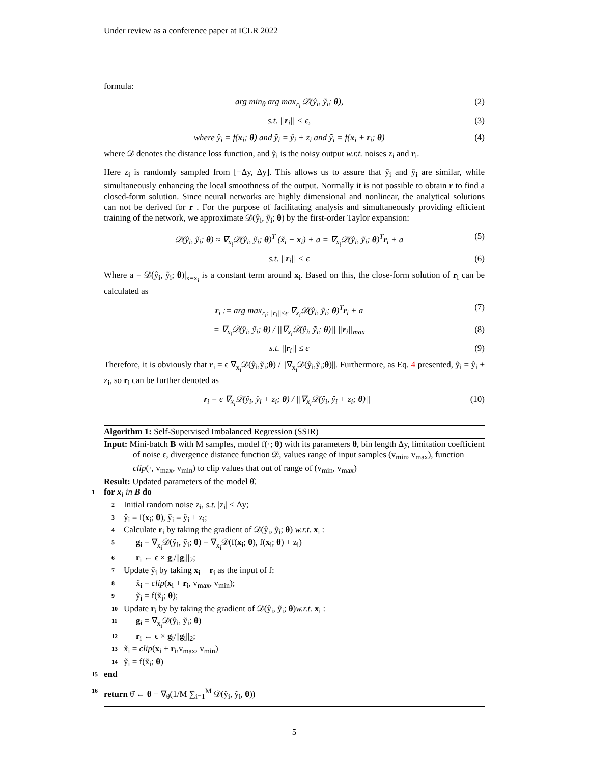Under review as a conference paper at ICLR 2022
formula:
arg min<sub>θ</sub> arg max<sub>r<sub>i</sub></sub> 𝒟(ŷ<sub>i</sub>, ỹ<sub>i</sub>; θ), (2)
s.t. ||r<sub>i</sub>|| < ϵ, (3)
where ŷ<sub>i</sub> = f(x<sub>i</sub>; θ) and ỹ<sub>i</sub> = ŷ<sub>i</sub> + z<sub>i</sub> and ỹ<sub>i</sub> = f(x<sub>i</sub> + r<sub>i</sub>; θ) (4)
where 𝒟 denotes the distance loss function, and ỹ<sub>i</sub> is the noisy output w.r.t. noises z<sub>i</sub> and r<sub>i</sub>.
Here z<sub>i</sub> is randomly sampled from [−Δy, Δy]. This allows us to assure that ỹ<sub>i</sub> and ŷ<sub>i</sub> are similar, while simultaneously enhancing the local smoothness of the output. Normally it is not possible to obtain r to find a closed-form solution. Since neural networks are highly dimensional and nonlinear, the analytical solutions can not be derived for r . For the purpose of facilitating analysis and simultaneously providing efficient training of the network, we approximate 𝒟(ŷ<sub>i</sub>, ỹ<sub>i</sub>; θ) by the first-order Taylor expansion:
𝒟(ŷ<sub>i</sub>, ỹ<sub>i</sub>; θ) ≈ ∇<sub>x<sub>i</sub></sub>𝒟(ŷ<sub>i</sub>, ỹ<sub>i</sub>; θ)<sup>T</sup> (x̃<sub>i</sub> − x<sub>i</sub>) + a = ∇<sub>x<sub>i</sub></sub>𝒟(ŷ<sub>i</sub>, ỹ<sub>i</sub>; θ)<sup>T</sup>r<sub>i</sub> + a (5)
s.t. ||r<sub>i</sub>|| < ϵ (6)
Where a = 𝒟(ŷ<sub>i</sub>, ỹ<sub>i</sub>; θ)|<sub>x=x<sub>i</sub></sub> is a constant term around x<sub>i</sub>. Based on this, the close-form solution of r<sub>i</sub> can be calculated as
r<sub>i</sub> := arg max<sub>r<sub>i</sub>:||r<sub>i</sub>||≤ϵ</sub> ∇<sub>x<sub>i</sub></sub>𝒟(ŷ<sub>i</sub>, ỹ<sub>i</sub>; θ)<sup>T</sup>r<sub>i</sub> + a (7)
= ∇<sub>x<sub>i</sub></sub>𝒟(ŷ<sub>i</sub>, ỹ<sub>i</sub>; θ) / ||∇<sub>x<sub>i</sub></sub>𝒟(ŷ<sub>i</sub>, ỹ<sub>i</sub>; θ)|| ||r<sub>i</sub>||<sub>max</sub> (8)
s.t. ||r<sub>i</sub>|| ≤ ϵ (9)
Therefore, it is obviously that r<sub>i</sub> = ϵ ∇<sub>x<sub>i</sub></sub>𝒟(ŷ<sub>i</sub>,ỹ<sub>i</sub>;θ) / ||∇<sub>x<sub>i</sub></sub>𝒟(ŷ<sub>i</sub>,ỹ<sub>i</sub>;θ)||. Furthermore, as Eq. 4 presented, ỹ<sub>i</sub> = ŷ<sub>i</sub> + z<sub>i</sub>, so r<sub>i</sub> can be further denoted as
r<sub>i</sub> = ϵ ∇<sub>x<sub>i</sub></sub>𝒟(ŷ<sub>i</sub>, ŷ<sub>i</sub> + z<sub>i</sub>; θ) / ||∇<sub>x<sub>i</sub></sub>𝒟(ŷ<sub>i</sub>, ŷ<sub>i</sub> + z<sub>i</sub>; θ)|| (10)
Algorithm 1: Self-Supervised Imbalanced Regression (SSIR)
Input: Mini-batch B with M samples, model f(·; θ) with its parameters θ, bin length Δy, limitation coefficient of noise ϵ, divergence distance function 𝒟, values range of input samples (v<sub>min</sub>, v<sub>max</sub>), function clip(·, v<sub>max</sub>, v<sub>min</sub>) to clip values that out of range of (v<sub>min</sub>, v<sub>max</sub>)
Result: Updated parameters of the model θ̂.
1 for x<sub>i</sub> in B do
2 Initial random noise z<sub>i</sub>, s.t. |z<sub>i</sub>| < Δy;
3 ŷ<sub>i</sub> = f(x<sub>i</sub>; θ), ỹ<sub>i</sub> = ŷ<sub>i</sub> + z<sub>i</sub>;
4 Calculate r<sub>i</sub> by taking the gradient of 𝒟(ŷ<sub>i</sub>, ỹ<sub>i</sub>; θ) w.r.t. x<sub>i</sub> :
5 g<sub>i</sub> = ∇<sub>x<sub>i</sub></sub>𝒟(ŷ<sub>i</sub>, ỹ<sub>i</sub>; θ) = ∇<sub>x<sub>i</sub></sub>𝒟(f(x<sub>i</sub>; θ), f(x<sub>i</sub>; θ) + z<sub>i</sub>)
6 r<sub>i</sub> ← ϵ × g<sub>i</sub>/||g<sub>i</sub>||<sub>2</sub>;
7 Update ỹ<sub>i</sub> by taking x<sub>i</sub> + r<sub>i</sub> as the input of f:
8 x̃<sub>i</sub> = clip(x<sub>i</sub> + r<sub>i</sub>, v<sub>max</sub>, v<sub>min</sub>);
9 ỹ<sub>i</sub> = f(x̃<sub>i</sub>; θ);
10 Update r<sub>i</sub> by by taking the gradient of 𝒟(ŷ<sub>i</sub>, ỹ<sub>i</sub>; θ)w.r.t. x<sub>i</sub> :
11 g<sub>i</sub> = ∇<sub>x<sub>i</sub></sub>𝒟(ŷ<sub>i</sub>, ỹ<sub>i</sub>; θ)
12 r<sub>i</sub> ← ϵ × g<sub>i</sub>/||g<sub>i</sub>||<sub>2</sub>;
13 x̃<sub>i</sub> = clip(x<sub>i</sub> + r<sub>i</sub>,v<sub>max</sub>, v<sub>min</sub>)
14 ỹ<sub>i</sub> = f(x̃<sub>i</sub>; θ)
15 end
16 return θ̂ ← θ − ∇<sub>θ</sub>(1/M ∑<sub>i=1</sub><sup>M</sup> 𝒟(ŷ<sub>i</sub>, ỹ<sub>i</sub>, θ))
5